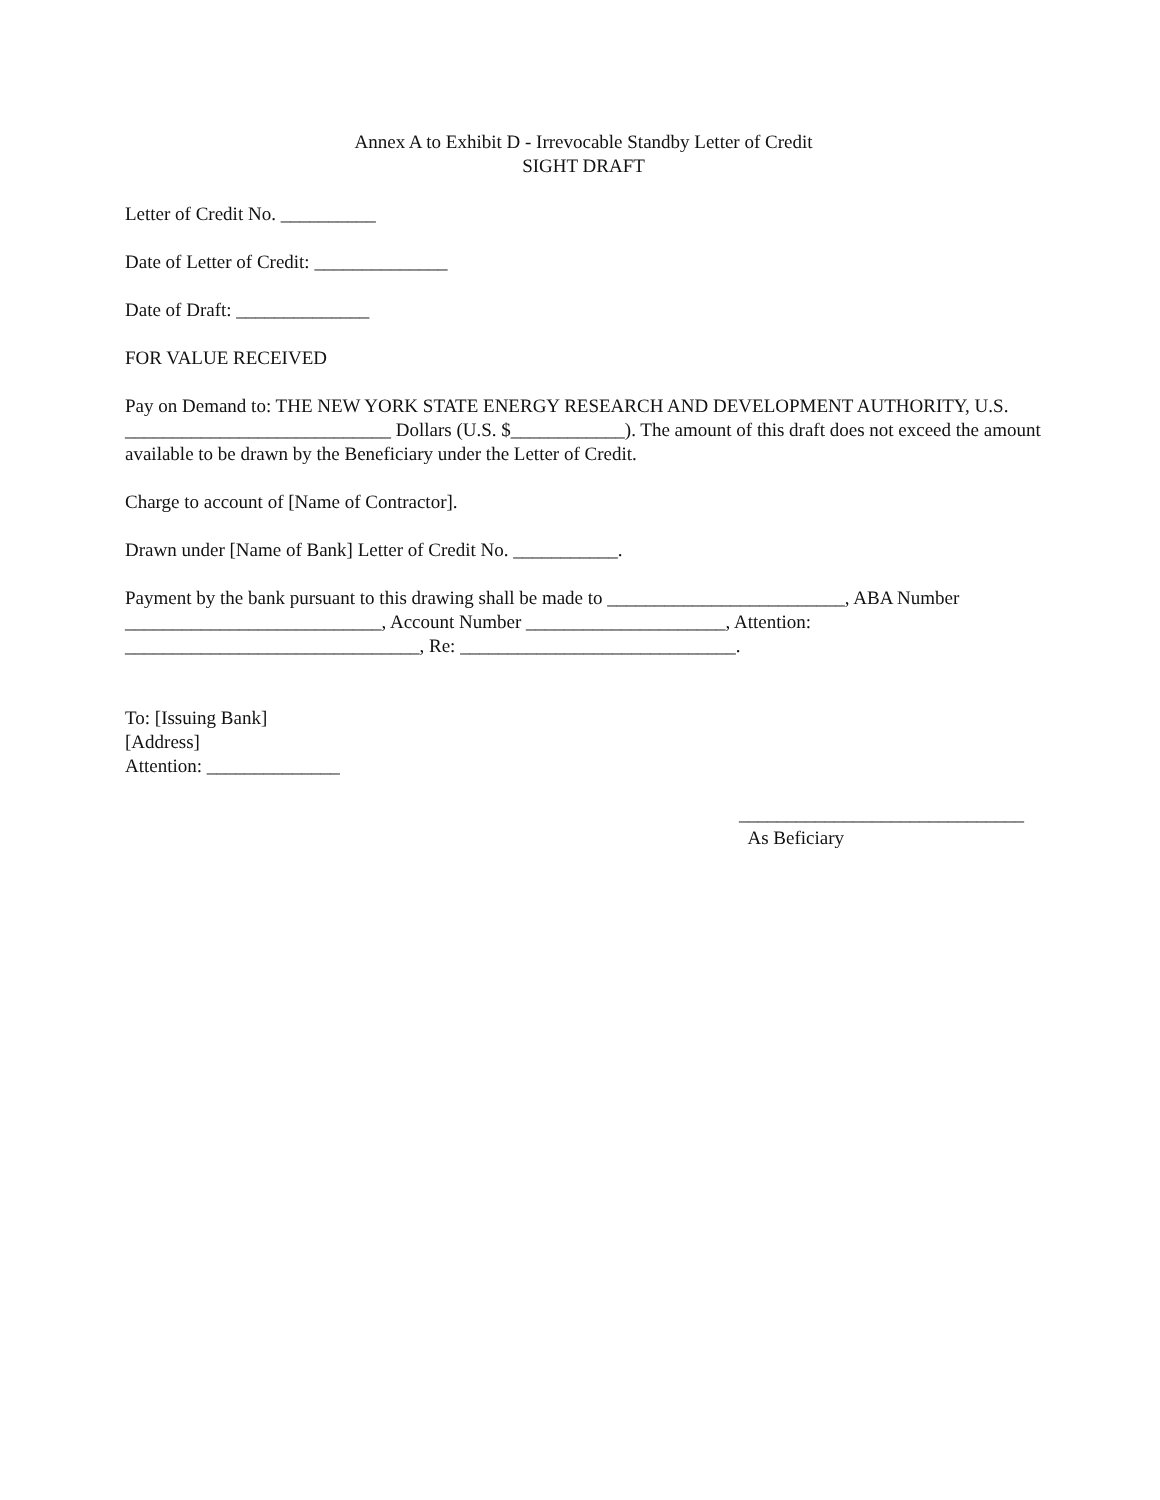Annex A to Exhibit D - Irrevocable Standby Letter of Credit
SIGHT DRAFT
Letter of Credit No. __________
Date of Letter of Credit: ______________
Date of Draft: ______________
FOR VALUE RECEIVED
Pay on Demand to: THE NEW YORK STATE ENERGY RESEARCH AND DEVELOPMENT AUTHORITY, U.S. ____________________________ Dollars (U.S. $____________). The amount of this draft does not exceed the amount available to be drawn by the Beneficiary under the Letter of Credit.
Charge to account of [Name of Contractor].
Drawn under [Name of Bank] Letter of Credit No. ___________.
Payment by the bank pursuant to this drawing shall be made to _________________________, ABA Number ___________________________, Account Number _____________________, Attention: _______________________________, Re: _____________________________.
To: [Issuing Bank]
[Address]
Attention: ______________
______________________________ As Beficiary